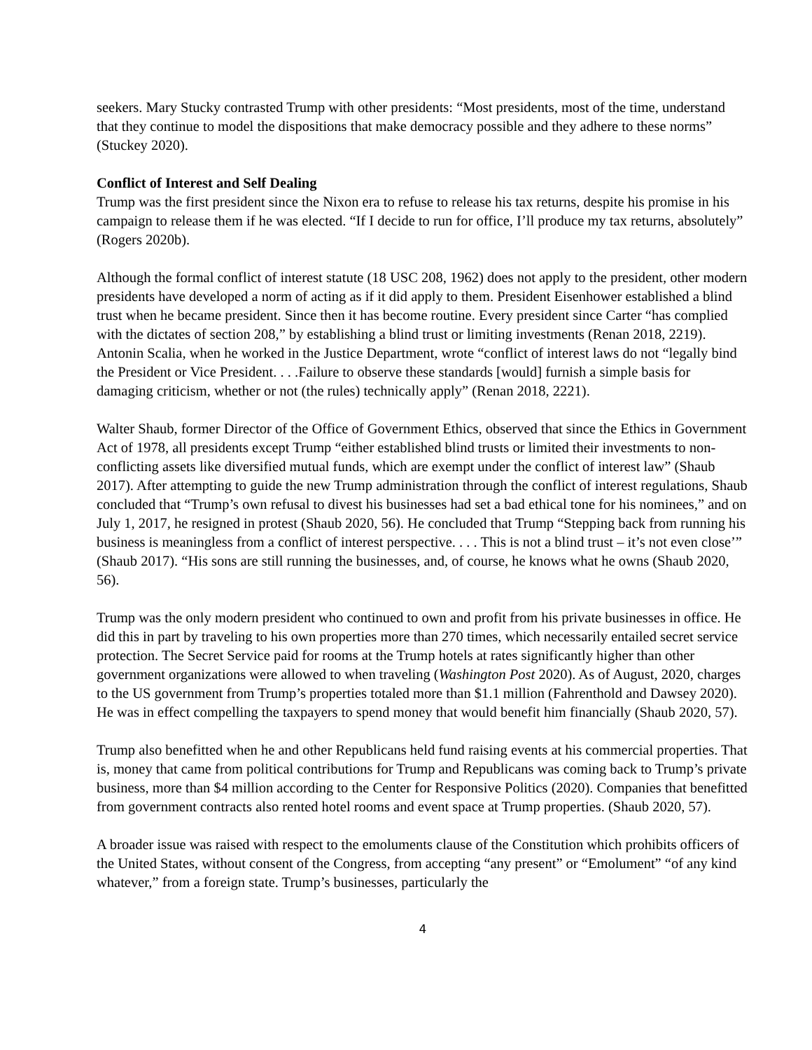seekers. Mary Stucky contrasted Trump with other presidents: “Most presidents, most of the time, understand that they continue to model the dispositions that make democracy possible and they adhere to these norms” (Stuckey 2020).
Conflict of Interest and Self Dealing
Trump was the first president since the Nixon era to refuse to release his tax returns, despite his promise in his campaign to release them if he was elected. “If I decide to run for office, I’ll produce my tax returns, absolutely” (Rogers 2020b).
Although the formal conflict of interest statute (18 USC 208, 1962) does not apply to the president, other modern presidents have developed a norm of acting as if it did apply to them. President Eisenhower established a blind trust when he became president. Since then it has become routine. Every president since Carter “has complied with the dictates of section 208,” by establishing a blind trust or limiting investments (Renan 2018, 2219). Antonin Scalia, when he worked in the Justice Department, wrote “conflict of interest laws do not “legally bind the President or Vice President. . . .Failure to observe these standards [would] furnish a simple basis for damaging criticism, whether or not (the rules) technically apply” (Renan 2018, 2221).
Walter Shaub, former Director of the Office of Government Ethics, observed that since the Ethics in Government Act of 1978, all presidents except Trump “either established blind trusts or limited their investments to non-conflicting assets like diversified mutual funds, which are exempt under the conflict of interest law” (Shaub 2017). After attempting to guide the new Trump administration through the conflict of interest regulations, Shaub concluded that “Trump’s own refusal to divest his businesses had set a bad ethical tone for his nominees,” and on July 1, 2017, he resigned in protest (Shaub 2020, 56). He concluded that Trump “Stepping back from running his business is meaningless from a conflict of interest perspective. . . . This is not a blind trust – it’s not even close’” (Shaub 2017). “His sons are still running the businesses, and, of course, he knows what he owns (Shaub 2020, 56).
Trump was the only modern president who continued to own and profit from his private businesses in office. He did this in part by traveling to his own properties more than 270 times, which necessarily entailed secret service protection. The Secret Service paid for rooms at the Trump hotels at rates significantly higher than other government organizations were allowed to when traveling (Washington Post 2020). As of August, 2020, charges to the US government from Trump’s properties totaled more than $1.1 million (Fahrenthold and Dawsey 2020). He was in effect compelling the taxpayers to spend money that would benefit him financially (Shaub 2020, 57).
Trump also benefitted when he and other Republicans held fund raising events at his commercial properties. That is, money that came from political contributions for Trump and Republicans was coming back to Trump’s private business, more than $4 million according to the Center for Responsive Politics (2020). Companies that benefitted from government contracts also rented hotel rooms and event space at Trump properties. (Shaub 2020, 57).
A broader issue was raised with respect to the emoluments clause of the Constitution which prohibits officers of the United States, without consent of the Congress, from accepting “any present” or “Emolument” “of any kind whatever,” from a foreign state. Trump’s businesses, particularly the
4